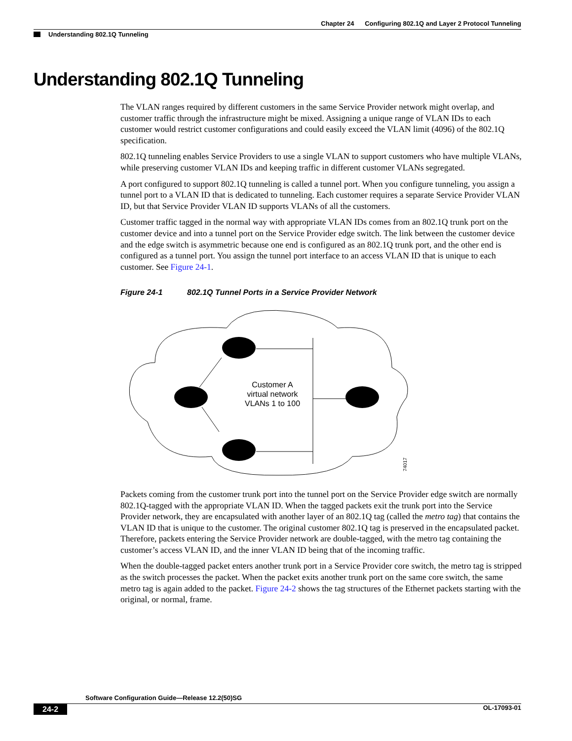Chapter 24 Configuring 802.1Q and Layer 2 Protocol Tunneling
Understanding 802.1Q Tunneling
Understanding 802.1Q Tunneling
The VLAN ranges required by different customers in the same Service Provider network might overlap, and customer traffic through the infrastructure might be mixed. Assigning a unique range of VLAN IDs to each customer would restrict customer configurations and could easily exceed the VLAN limit (4096) of the 802.1Q specification.
802.1Q tunneling enables Service Providers to use a single VLAN to support customers who have multiple VLANs, while preserving customer VLAN IDs and keeping traffic in different customer VLANs segregated.
A port configured to support 802.1Q tunneling is called a tunnel port. When you configure tunneling, you assign a tunnel port to a VLAN ID that is dedicated to tunneling. Each customer requires a separate Service Provider VLAN ID, but that Service Provider VLAN ID supports VLANs of all the customers.
Customer traffic tagged in the normal way with appropriate VLAN IDs comes from an 802.1Q trunk port on the customer device and into a tunnel port on the Service Provider edge switch. The link between the customer device and the edge switch is asymmetric because one end is configured as an 802.1Q trunk port, and the other end is configured as a tunnel port. You assign the tunnel port interface to an access VLAN ID that is unique to each customer. See Figure 24-1.
Figure 24-1 802.1Q Tunnel Ports in a Service Provider Network
Customer A
virtual network
VLANs 1 to 100
74017
Packets coming from the customer trunk port into the tunnel port on the Service Provider edge switch are normally 802.1Q-tagged with the appropriate VLAN ID. When the tagged packets exit the trunk port into the Service Provider network, they are encapsulated with another layer of an 802.1Q tag (called the metro tag) that contains the VLAN ID that is unique to the customer. The original customer 802.1Q tag is preserved in the encapsulated packet. Therefore, packets entering the Service Provider network are double-tagged, with the metro tag containing the customer’s access VLAN ID, and the inner VLAN ID being that of the incoming traffic.
When the double-tagged packet enters another trunk port in a Service Provider core switch, the metro tag is stripped as the switch processes the packet. When the packet exits another trunk port on the same core switch, the same metro tag is again added to the packet. Figure 24-2 shows the tag structures of the Ethernet packets starting with the original, or normal, frame.
Software Configuration Guide—Release 12.2(50)SG
24-2 OL-17093-01